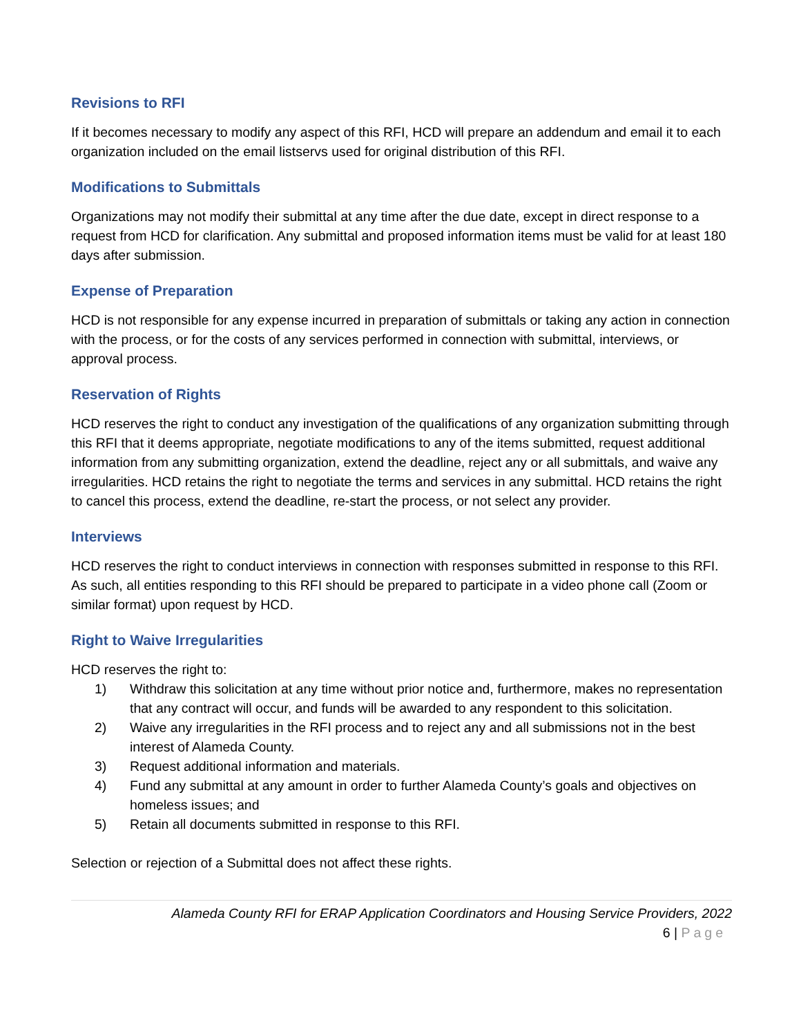Revisions to RFI
If it becomes necessary to modify any aspect of this RFI, HCD will prepare an addendum and email it to each organization included on the email listservs used for original distribution of this RFI.
Modifications to Submittals
Organizations may not modify their submittal at any time after the due date, except in direct response to a request from HCD for clarification. Any submittal and proposed information items must be valid for at least 180 days after submission.
Expense of Preparation
HCD is not responsible for any expense incurred in preparation of submittals or taking any action in connection with the process, or for the costs of any services performed in connection with submittal, interviews, or approval process.
Reservation of Rights
HCD reserves the right to conduct any investigation of the qualifications of any organization submitting through this RFI that it deems appropriate, negotiate modifications to any of the items submitted, request additional information from any submitting organization, extend the deadline, reject any or all submittals, and waive any irregularities. HCD retains the right to negotiate the terms and services in any submittal. HCD retains the right to cancel this process, extend the deadline, re-start the process, or not select any provider.
Interviews
HCD reserves the right to conduct interviews in connection with responses submitted in response to this RFI. As such, all entities responding to this RFI should be prepared to participate in a video phone call (Zoom or similar format) upon request by HCD.
Right to Waive Irregularities
HCD reserves the right to:
1) Withdraw this solicitation at any time without prior notice and, furthermore, makes no representation that any contract will occur, and funds will be awarded to any respondent to this solicitation.
2) Waive any irregularities in the RFI process and to reject any and all submissions not in the best interest of Alameda County.
3) Request additional information and materials.
4) Fund any submittal at any amount in order to further Alameda County’s goals and objectives on homeless issues; and
5) Retain all documents submitted in response to this RFI.
Selection or rejection of a Submittal does not affect these rights.
Alameda County RFI for ERAP Application Coordinators and Housing Service Providers, 2022
6 | Page